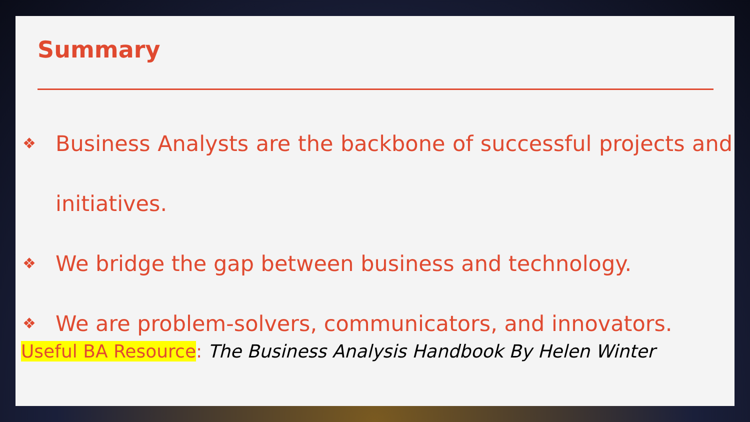Summary
❖ Business Analysts are the backbone of successful projects and initiatives.
❖ We bridge the gap between business and technology.
❖ We are problem-solvers, communicators, and innovators.
Useful BA Resource: The Business Analysis Handbook By Helen Winter